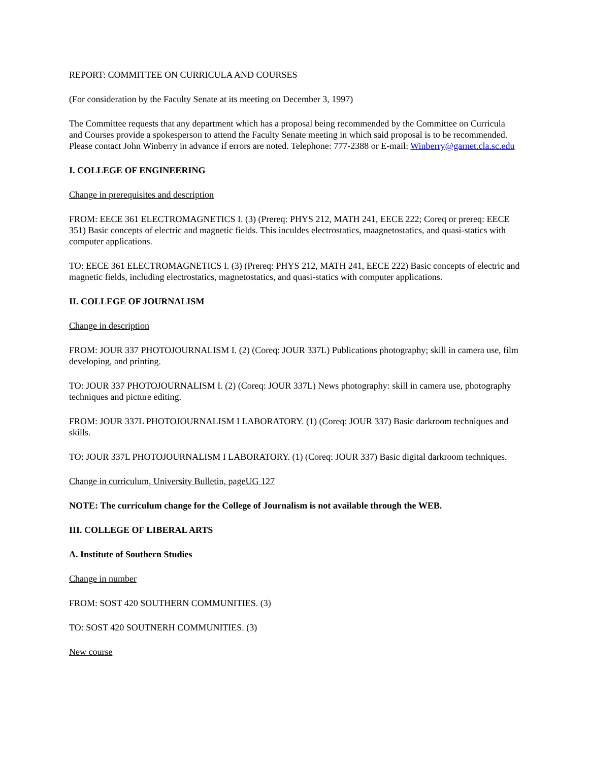REPORT: COMMITTEE ON CURRICULA AND COURSES
(For consideration by the Faculty Senate at its meeting on December 3, 1997)
The Committee requests that any department which has a proposal being recommended by the Committee on Curricula and Courses provide a spokesperson to attend the Faculty Senate meeting in which said proposal is to be recommended. Please contact John Winberry in advance if errors are noted. Telephone: 777-2388 or E-mail: Winberry@garnet.cla.sc.edu
I. COLLEGE OF ENGINEERING
Change in prerequisites and description
FROM: EECE 361 ELECTROMAGNETICS I. (3) (Prereq: PHYS 212, MATH 241, EECE 222; Coreq or prereq: EECE 351) Basic concepts of electric and magnetic fields. This inculdes electrostatics, maagnetostatics, and quasi-statics with computer applications.
TO: EECE 361 ELECTROMAGNETICS I. (3) (Prereq: PHYS 212, MATH 241, EECE 222) Basic concepts of electric and magnetic fields, including electrostatics, magnetostatics, and quasi-statics with computer applications.
II. COLLEGE OF JOURNALISM
Change in description
FROM: JOUR 337 PHOTOJOURNALISM I. (2) (Coreq: JOUR 337L) Publications photography; skill in camera use, film developing, and printing.
TO: JOUR 337 PHOTOJOURNALISM I. (2) (Coreq: JOUR 337L) News photography: skill in camera use, photography techniques and picture editing.
FROM: JOUR 337L PHOTOJOURNALISM I LABORATORY. (1) (Coreq: JOUR 337) Basic darkroom techniques and skills.
TO: JOUR 337L PHOTOJOURNALISM I LABORATORY. (1) (Coreq: JOUR 337) Basic digital darkroom techniques.
Change in curriculum, University Bulletin, pageUG 127
NOTE: The curriculum change for the College of Journalism is not available through the WEB.
III. COLLEGE OF LIBERAL ARTS
A. Institute of Southern Studies
Change in number
FROM: SOST 420 SOUTHERN COMMUNITIES. (3)
TO: SOST 420 SOUTNERH COMMUNITIES. (3)
New course